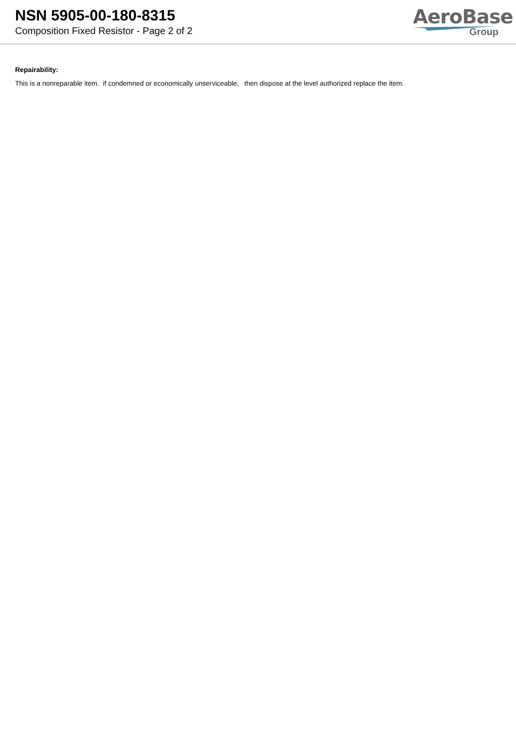NSN 5905-00-180-8315
Composition Fixed Resistor - Page 2 of 2
AeroBase
Group
Repairability:
This is a nonreparable item. if condemned or economically unserviceable, then dispose at the level authorized replace the item.